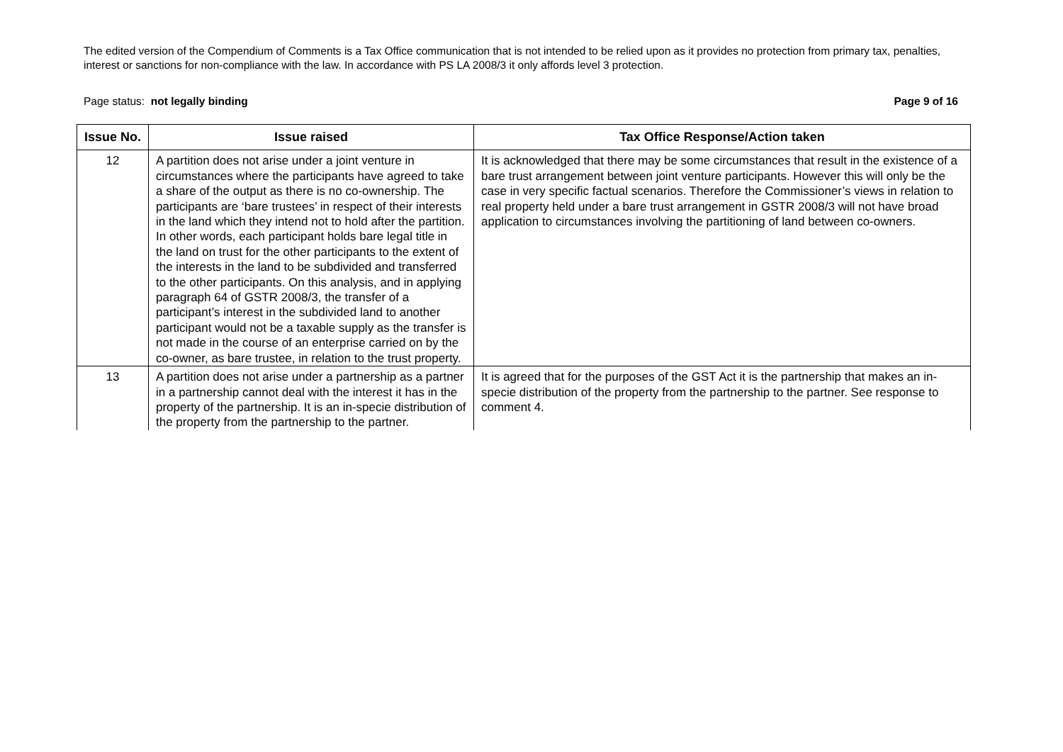The edited version of the Compendium of Comments is a Tax Office communication that is not intended to be relied upon as it provides no protection from primary tax, penalties, interest or sanctions for non-compliance with the law. In accordance with PS LA 2008/3 it only affords level 3 protection.
Page status: not legally binding Page 9 of 16
| Issue No. | Issue raised | Tax Office Response/Action taken |
| --- | --- | --- |
| 12 | A partition does not arise under a joint venture in circumstances where the participants have agreed to take a share of the output as there is no co-ownership. The participants are ‘bare trustees’ in respect of their interests in the land which they intend not to hold after the partition. In other words, each participant holds bare legal title in the land on trust for the other participants to the extent of the interests in the land to be subdivided and transferred to the other participants. On this analysis, and in applying paragraph 64 of GSTR 2008/3, the transfer of a participant’s interest in the subdivided land to another participant would not be a taxable supply as the transfer is not made in the course of an enterprise carried on by the co-owner, as bare trustee, in relation to the trust property. | It is acknowledged that there may be some circumstances that result in the existence of a bare trust arrangement between joint venture participants. However this will only be the case in very specific factual scenarios. Therefore the Commissioner’s views in relation to real property held under a bare trust arrangement in GSTR 2008/3 will not have broad application to circumstances involving the partitioning of land between co-owners. |
| 13 | A partition does not arise under a partnership as a partner in a partnership cannot deal with the interest it has in the property of the partnership. It is an in-specie distribution of the property from the partnership to the partner. | It is agreed that for the purposes of the GST Act it is the partnership that makes an in-specie distribution of the property from the partnership to the partner. See response to comment 4. |